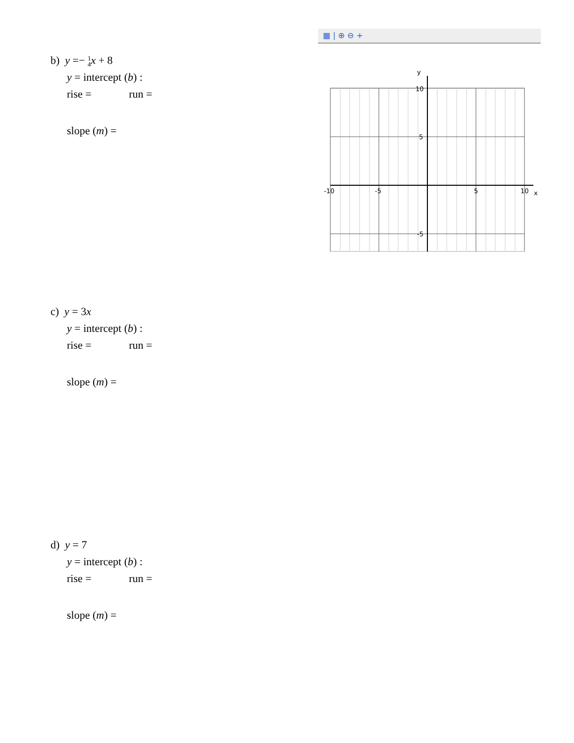b) y =− 1
4 x + 8
y = intercept (b) :
rise = run =
slope (m) =
▦ | ⊕ ⊖ +
y
10
5
-5
-10
-5
5
10
x
c) y = 3x
y = intercept (b) :
rise = run =
slope (m) =
d) y = 7
y = intercept (b) :
rise = run =
slope (m) =